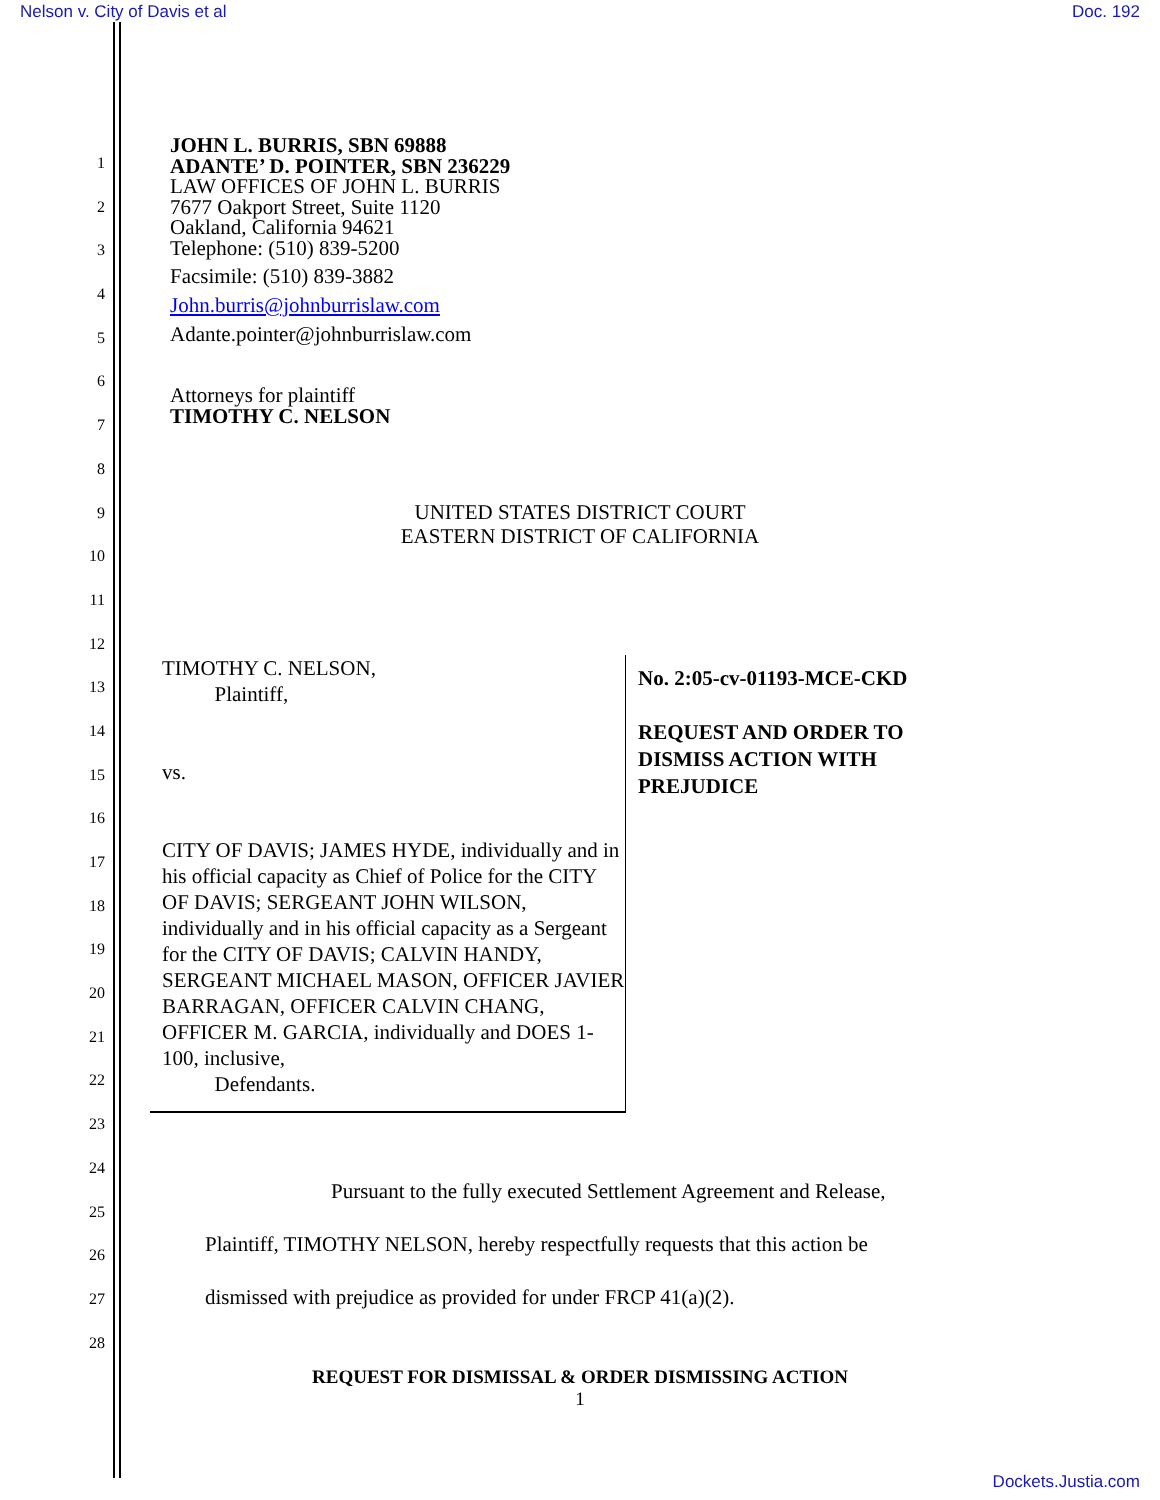Nelson v. City of Davis et al Doc. 192
1
2
3
4
5
6
7
8
9
10
11
12
13
14
15
16
17
18
19
20
21
22
23
24
25
26
27
28
JOHN L. BURRIS, SBN 69888
ADANTE’ D. POINTER, SBN 236229
LAW OFFICES OF JOHN L. BURRIS
7677 Oakport Street, Suite 1120
Oakland, California 94621
Telephone: (510) 839-5200
Facsimile: (510) 839-3882
John.burris@johnburrislaw.com
Adante.pointer@johnburrislaw.com
Attorneys for plaintiff
TIMOTHY C. NELSON
UNITED STATES DISTRICT COURT
EASTERN DISTRICT OF CALIFORNIA
TIMOTHY C. NELSON,
Plaintiff,
vs.
CITY OF DAVIS; JAMES HYDE, individually and in his official capacity as Chief of Police for the CITY OF DAVIS; SERGEANT JOHN WILSON, individually and in his official capacity as a Sergeant for the CITY OF DAVIS; CALVIN HANDY, SERGEANT MICHAEL MASON, OFFICER JAVIER BARRAGAN, OFFICER CALVIN CHANG, OFFICER M. GARCIA, individually and DOES 1-100, inclusive,
Defendants.
No. 2:05-cv-01193-MCE-CKD
REQUEST AND ORDER TO
DISMISS ACTION WITH
PREJUDICE
Pursuant to the fully executed Settlement Agreement and Release,
Plaintiff, TIMOTHY NELSON, hereby respectfully requests that this action be
dismissed with prejudice as provided for under FRCP 41(a)(2).
REQUEST FOR DISMISSAL & ORDER DISMISSING ACTION
1
Dockets.Justia.com